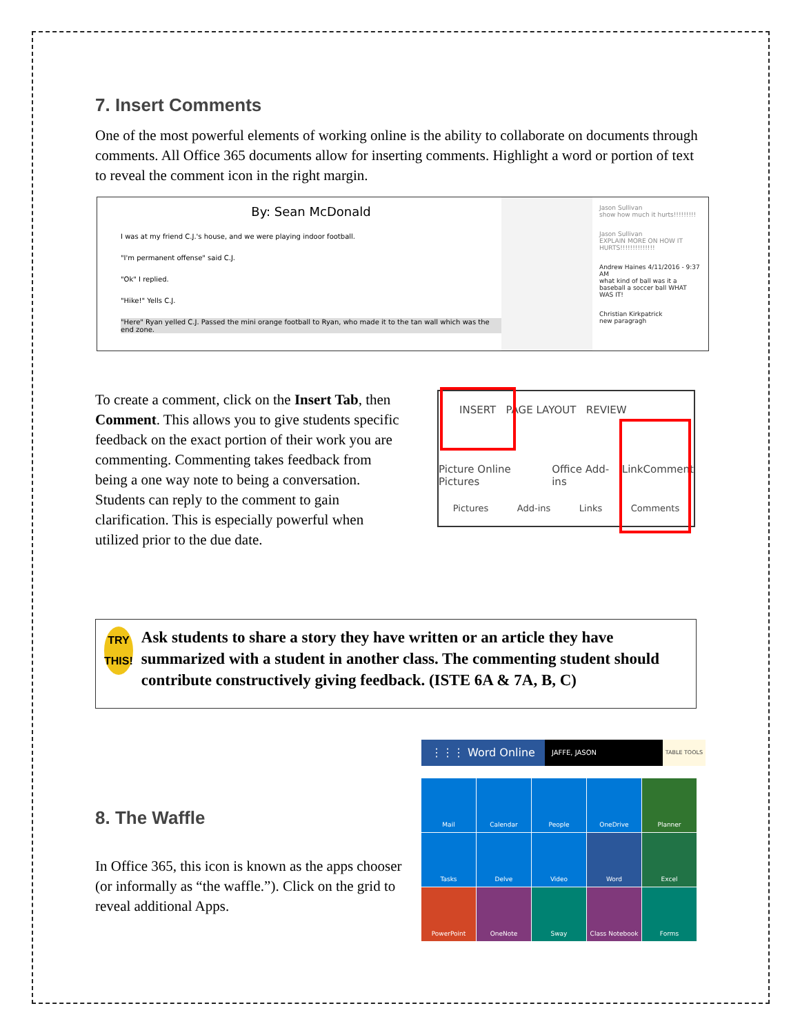7. Insert Comments
One of the most powerful elements of working online is the ability to collaborate on documents through comments. All Office 365 documents allow for inserting comments. Highlight a word or portion of text to reveal the comment icon in the right margin.
By: Sean McDonald
I was at my friend C.J.'s house, and we were playing indoor football.
"I'm permanent offense" said C.J.
"Ok" I replied.
"Hike!" Yells C.J.
"Here" Ryan yelled C.J. Passed the mini orange football to Ryan, who made it to the tan wall which was the end zone.
Jason Sullivan
show how much it hurts!!!!!!!!!
Jason Sullivan
EXPLAIN MORE ON HOW IT HURTS!!!!!!!!!!!!!!
Andrew Haines 4/11/2016 - 9:37 AM
what kind of ball was it a baseball a soccer ball WHAT WAS IT!
Christian Kirkpatrick
new paragragh
To create a comment, click on the Insert Tab, then Comment. This allows you to give students specific feedback on the exact portion of their work you are commenting. Commenting takes feedback from being a one way note to being a conversation. Students can reply to the comment to gain clarification. This is especially powerful when utilized prior to the due date.
INSERT PAGE LAYOUT REVIEW
Picture Online Pictures Office Add-ins Link Comment
Pictures Add-ins Links Comments
TRY THIS!
Ask students to share a story they have written or an article they have summarized with a student in another class. The commenting student should contribute constructively giving feedback. (ISTE 6A & 7A, B, C)
8. The Waffle
In Office 365, this icon is known as the apps chooser (or informally as “the waffle.”). Click on the grid to reveal additional Apps.
⋮⋮⋮ Word Online JAFFE, JASON TABLE TOOLS
Mail
Calendar
People
OneDrive
Planner
Tasks
Delve
Video
Word
Excel
PowerPoint
OneNote
Sway
Class Notebook
Forms